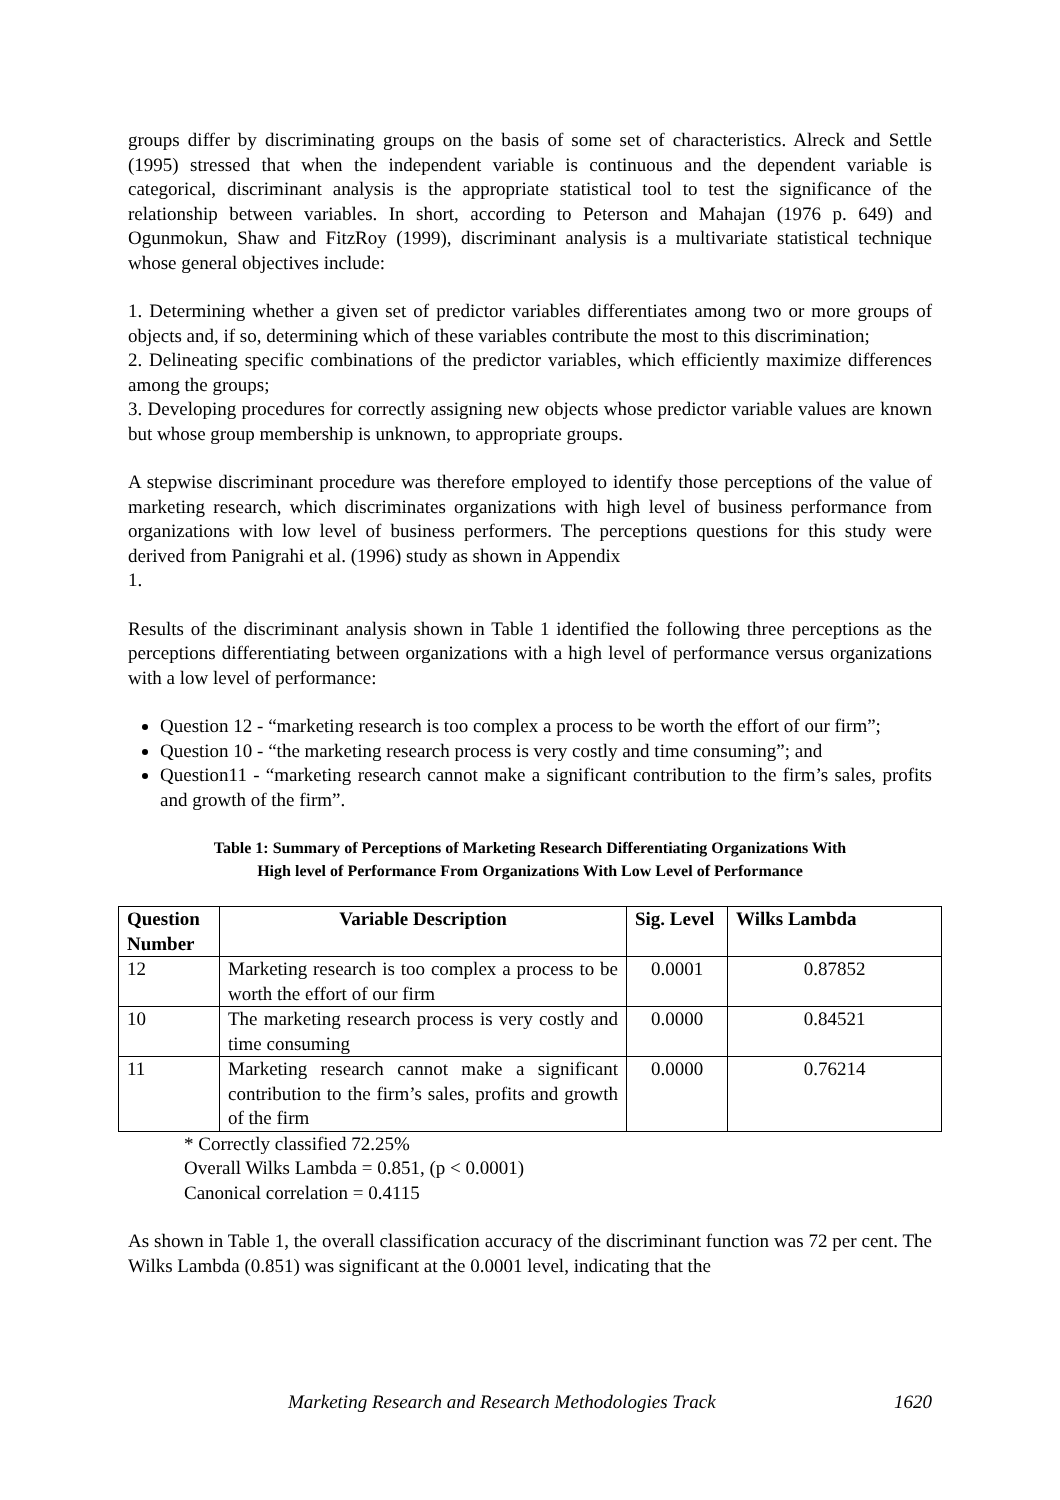groups differ by discriminating groups on the basis of some set of characteristics. Alreck and Settle (1995) stressed that when the independent variable is continuous and the dependent variable is categorical, discriminant analysis is the appropriate statistical tool to test the significance of the relationship between variables. In short, according to Peterson and Mahajan (1976 p. 649) and Ogunmokun, Shaw and FitzRoy (1999), discriminant analysis is a multivariate statistical technique whose general objectives include:
1. Determining whether a given set of predictor variables differentiates among two or more groups of objects and, if so, determining which of these variables contribute the most to this discrimination;
2. Delineating specific combinations of the predictor variables, which efficiently maximize differences among the groups;
3. Developing procedures for correctly assigning new objects whose predictor variable values are known but whose group membership is unknown, to appropriate groups.
A stepwise discriminant procedure was therefore employed to identify those perceptions of the value of marketing research, which discriminates organizations with high level of business performance from organizations with low level of business performers. The perceptions questions for this study were derived from Panigrahi et al. (1996) study as shown in Appendix
1.
Results of the discriminant analysis shown in Table 1 identified the following three perceptions as the perceptions differentiating between organizations with a high level of performance versus organizations with a low level of performance:
Question 12 - “marketing research is too complex a process to be worth the effort of our firm”;
Question 10 - “the marketing research process is very costly and time consuming”; and
Question11 - “marketing research cannot make a significant contribution to the firm’s sales, profits and growth of the firm”.
Table 1: Summary of Perceptions of Marketing Research Differentiating Organizations With
High level of Performance From Organizations With Low Level of Performance
| Question Number | Variable Description | Sig. Level | Wilks Lambda |
| --- | --- | --- | --- |
| 12 | Marketing research is too complex a process to be worth the effort of our firm | 0.0001 | 0.87852 |
| 10 | The marketing research process is very costly and time consuming | 0.0000 | 0.84521 |
| 11 | Marketing research cannot make a significant contribution to the firm’s sales, profits and growth of the firm | 0.0000 | 0.76214 |
* Correctly classified 72.25%
Overall Wilks Lambda = 0.851, (p < 0.0001)
Canonical correlation = 0.4115
As shown in Table 1, the overall classification accuracy of the discriminant function was 72 per cent. The Wilks Lambda (0.851) was significant at the 0.0001 level, indicating that the
Marketing Research and Research Methodologies Track 1620